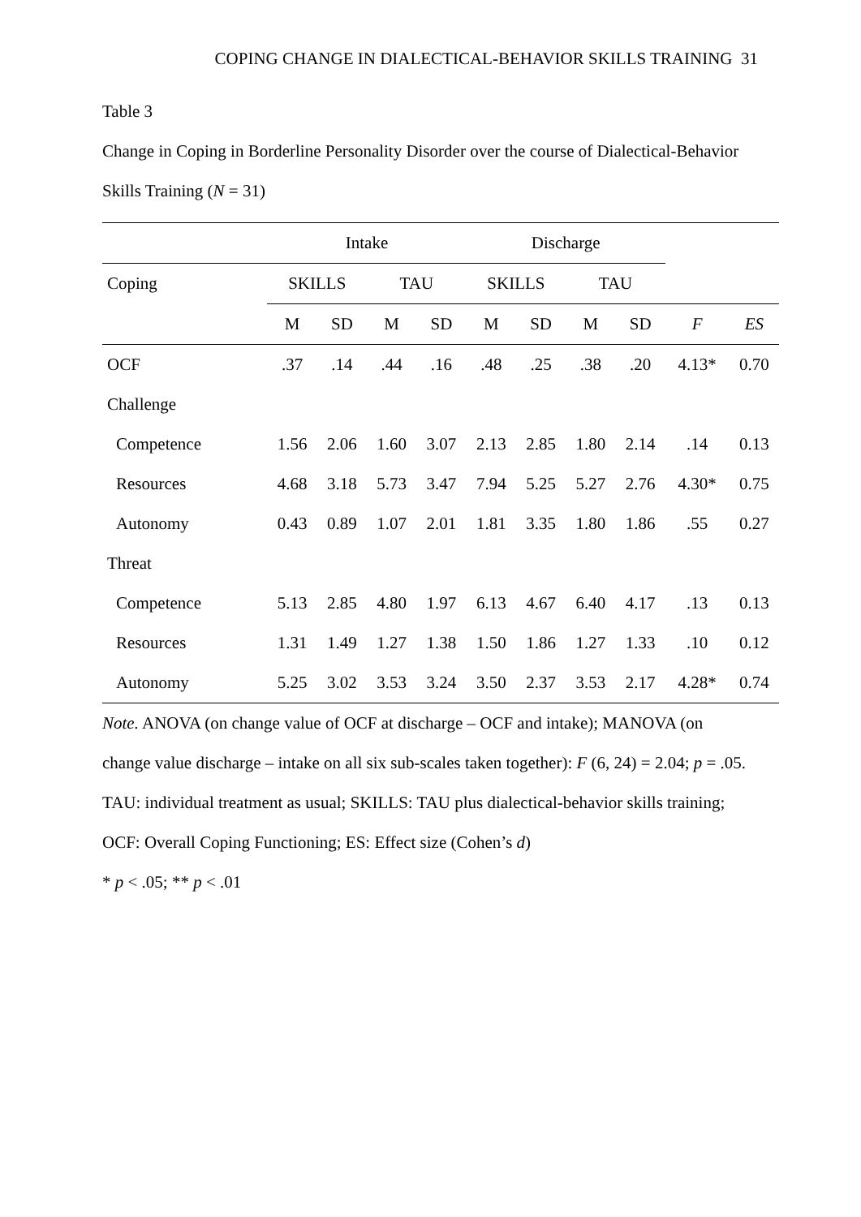COPING CHANGE IN DIALECTICAL-BEHAVIOR SKILLS TRAINING 31
Table 3
Change in Coping in Borderline Personality Disorder over the course of Dialectical-Behavior
Skills Training (N = 31)
| | Intake | | | | Discharge | | | | | |
| --- | --- | --- | --- | --- | --- | --- | --- | --- | --- | --- |
| Coping | SKILLS | | TAU | | SKILLS | | TAU | | | |
| | M | SD | M | SD | M | SD | M | SD | F | ES |
| OCF | .37 | .14 | .44 | .16 | .48 | .25 | .38 | .20 | 4.13* | 0.70 |
| Challenge | | | | | | | | | | |
| Competence | 1.56 | 2.06 | 1.60 | 3.07 | 2.13 | 2.85 | 1.80 | 2.14 | .14 | 0.13 |
| Resources | 4.68 | 3.18 | 5.73 | 3.47 | 7.94 | 5.25 | 5.27 | 2.76 | 4.30* | 0.75 |
| Autonomy | 0.43 | 0.89 | 1.07 | 2.01 | 1.81 | 3.35 | 1.80 | 1.86 | .55 | 0.27 |
| Threat | | | | | | | | | | |
| Competence | 5.13 | 2.85 | 4.80 | 1.97 | 6.13 | 4.67 | 6.40 | 4.17 | .13 | 0.13 |
| Resources | 1.31 | 1.49 | 1.27 | 1.38 | 1.50 | 1.86 | 1.27 | 1.33 | .10 | 0.12 |
| Autonomy | 5.25 | 3.02 | 3.53 | 3.24 | 3.50 | 2.37 | 3.53 | 2.17 | 4.28* | 0.74 |
Note. ANOVA (on change value of OCF at discharge – OCF and intake); MANOVA (on
change value discharge – intake on all six sub-scales taken together): F (6, 24) = 2.04; p = .05.
TAU: individual treatment as usual; SKILLS: TAU plus dialectical-behavior skills training;
OCF: Overall Coping Functioning; ES: Effect size (Cohen’s d)
* p < .05; ** p < .01